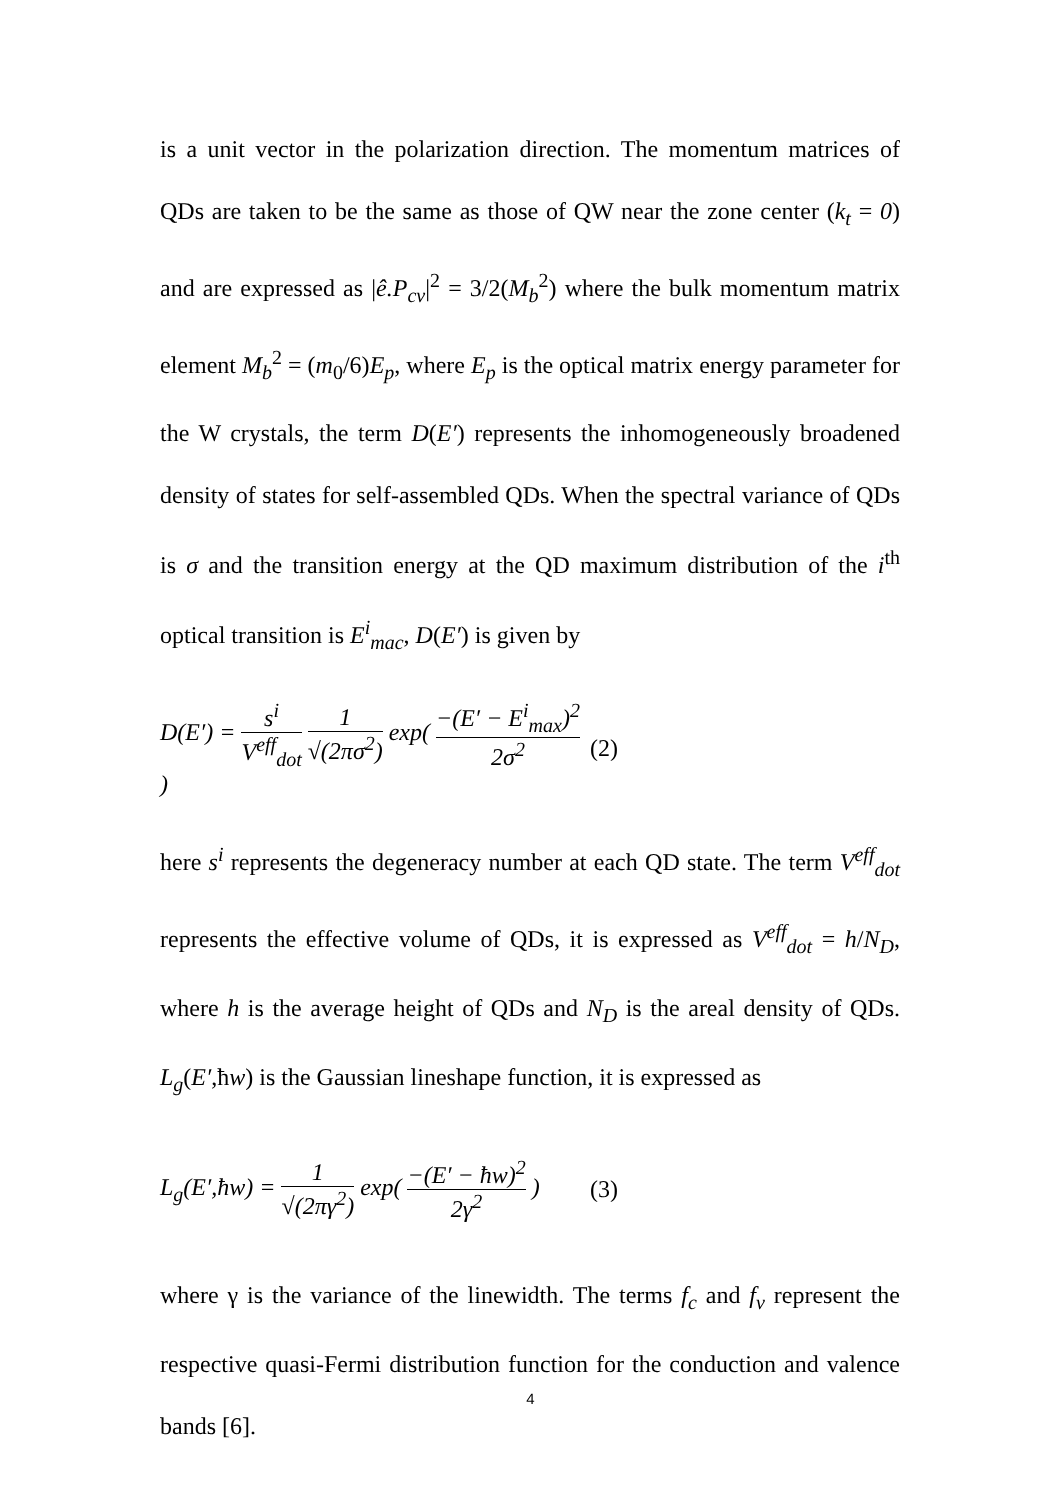is a unit vector in the polarization direction. The momentum matrices of QDs are taken to be the same as those of QW near the zone center (k<sub>t</sub> = 0) and are expressed as |ê.P<sub>cv</sub>|<sup>2</sup> = 3/2(M<sub>b</sub><sup>2</sup>) where the bulk momentum matrix element M<sub>b</sub><sup>2</sup> = (m<sub>0</sub>/6)E<sub>p</sub>, where E<sub>p</sub> is the optical matrix energy parameter for the W crystals, the term D(E′) represents the inhomogeneously broadened density of states for self-assembled QDs. When the spectral variance of QDs is σ and the transition energy at the QD maximum distribution of the i<sup>th</sup> optical transition is E<sup>i</sup><sub>mac</sub>, D(E′) is given by
D(E′) = s<sup>i</sup> V<sup>eff</sup><sub>dot</sub> 1 √(2πσ<sup>2</sup>) exp( −(E′ − E<sup>i</sup><sub>max</sub>)<sup>2</sup> 2σ<sup>2</sup> )
(2)
here s<sup>i</sup> represents the degeneracy number at each QD state. The term V<sup>eff</sup><sub>dot</sub> represents the effective volume of QDs, it is expressed as V<sup>eff</sup><sub>dot</sub> = h/N<sub>D</sub>, where h is the average height of QDs and N<sub>D</sub> is the areal density of QDs. L<sub>g</sub>(E′,ħw) is the Gaussian lineshape function, it is expressed as
L<sub>g</sub>(E′,ħw) = 1 √(2πγ<sup>2</sup>) exp( −(E′ − ħw)<sup>2</sup> 2γ<sup>2</sup> )
(3)
where γ is the variance of the linewidth. The terms f<sub>c</sub> and f<sub>v</sub> represent the respective quasi-Fermi distribution function for the conduction and valence bands [6].
4